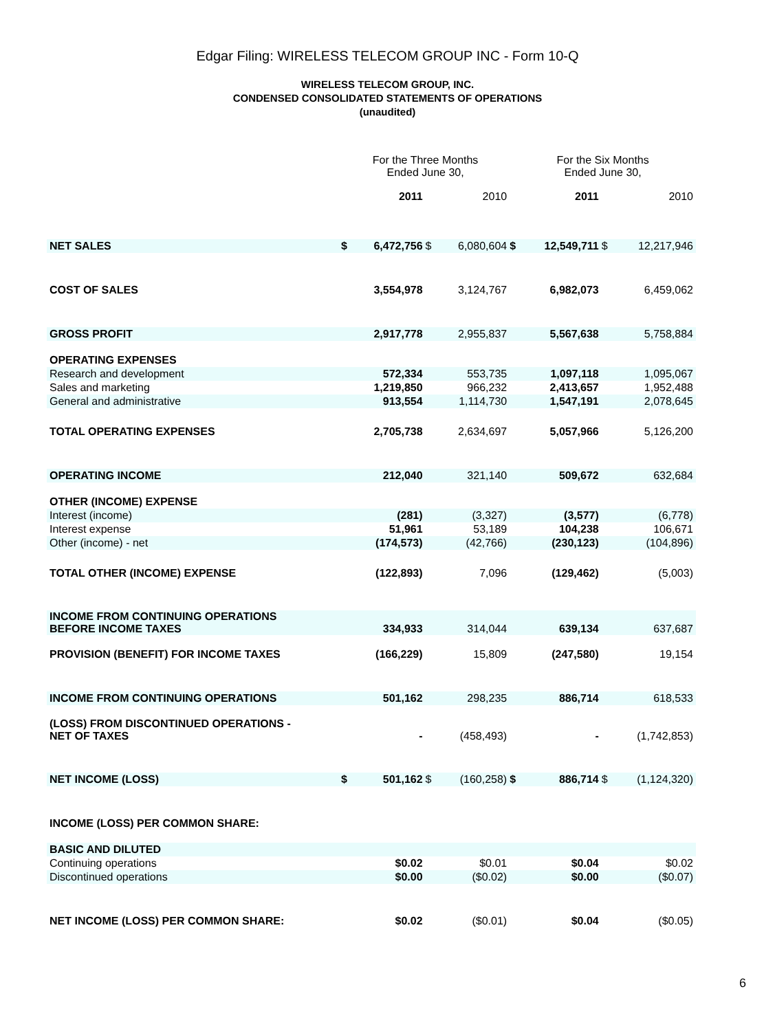Edgar Filing: WIRELESS TELECOM GROUP INC - Form 10-Q
WIRELESS TELECOM GROUP, INC.
CONDENSED CONSOLIDATED STATEMENTS OF OPERATIONS
(unaudited)
| | For the Three Months Ended June 30, | | | | For the Six Months Ended June 30, | | | |
| | | 2011 | | 2010 | | 2011 | | 2010 |
| NET SALES | $ | 6,472,756 | $ | 6,080,604 | $ | 12,549,711 | $ | 12,217,946 |
| COST OF SALES | | 3,554,978 | | 3,124,767 | | 6,982,073 | | 6,459,062 |
| GROSS PROFIT | | 2,917,778 | | 2,955,837 | | 5,567,638 | | 5,758,884 |
| OPERATING EXPENSES | | | | | | | | |
| Research and development | | 572,334 | | 553,735 | | 1,097,118 | | 1,095,067 |
| Sales and marketing | | 1,219,850 | | 966,232 | | 2,413,657 | | 1,952,488 |
| General and administrative | | 913,554 | | 1,114,730 | | 1,547,191 | | 2,078,645 |
| TOTAL OPERATING EXPENSES | | 2,705,738 | | 2,634,697 | | 5,057,966 | | 5,126,200 |
| OPERATING INCOME | | 212,040 | | 321,140 | | 509,672 | | 632,684 |
| OTHER (INCOME) EXPENSE | | | | | | | | |
| Interest (income) | | (281) | | (3,327) | | (3,577) | | (6,778) |
| Interest expense | | 51,961 | | 53,189 | | 104,238 | | 106,671 |
| Other (income) - net | | (174,573) | | (42,766) | | (230,123) | | (104,896) |
| TOTAL OTHER (INCOME) EXPENSE | | (122,893) | | 7,096 | | (129,462) | | (5,003) |
| INCOME FROM CONTINUING OPERATIONS BEFORE INCOME TAXES | | 334,933 | | 314,044 | | 639,134 | | 637,687 |
| PROVISION (BENEFIT) FOR INCOME TAXES | | (166,229) | | 15,809 | | (247,580) | | 19,154 |
| INCOME FROM CONTINUING OPERATIONS | | 501,162 | | 298,235 | | 886,714 | | 618,533 |
| (LOSS) FROM DISCONTINUED OPERATIONS - NET OF TAXES | | - | | (458,493) | | - | | (1,742,853) |
| NET INCOME (LOSS) | $ | 501,162 | $ | (160,258) | $ | 886,714 | $ | (1,124,320) |
| INCOME (LOSS) PER COMMON SHARE: | | | | | | | | |
| BASIC AND DILUTED | | | | | | | | |
| Continuing operations | | $0.02 | | $0.01 | | $0.04 | | $0.02 |
| Discontinued operations | | $0.00 | | ($0.02) | | $0.00 | | ($0.07) |
| NET INCOME (LOSS) PER COMMON SHARE: | | $0.02 | | ($0.01) | | $0.04 | | ($0.05) |
6